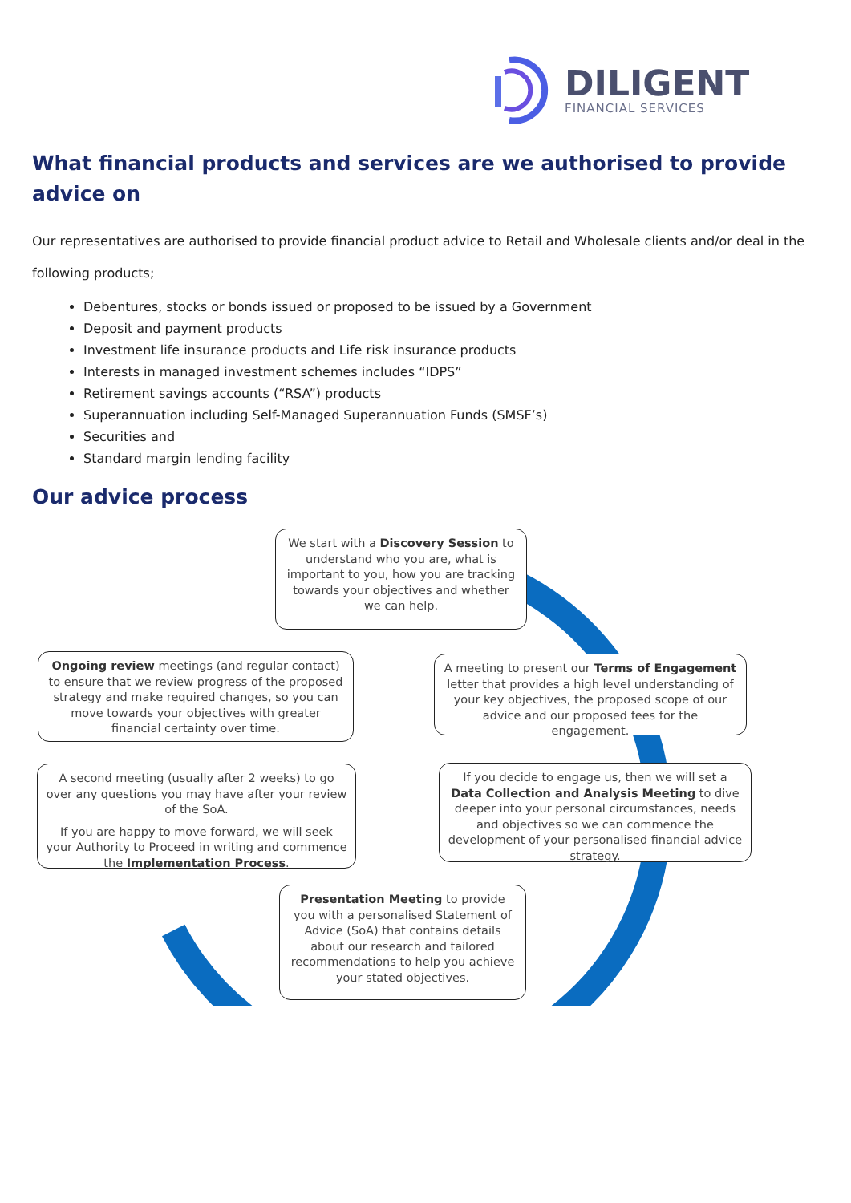DILIGENT
FINANCIAL SERVICES
What financial products and services are we authorised to provide advice on
Our representatives are authorised to provide financial product advice to Retail and Wholesale clients and/or deal in the following products;
Debentures, stocks or bonds issued or proposed to be issued by a Government
Deposit and payment products
Investment life insurance products and Life risk insurance products
Interests in managed investment schemes includes “IDPS”
Retirement savings accounts (“RSA”) products
Superannuation including Self-Managed Superannuation Funds (SMSF’s)
Securities and
Standard margin lending facility
Our advice process
We start with a Discovery Session to understand who you are, what is important to you, how you are tracking towards your objectives and whether we can help.
A meeting to present our Terms of Engagement letter that provides a high level understanding of your key objectives, the proposed scope of our advice and our proposed fees for the engagement.
If you decide to engage us, then we will set a Data Collection and Analysis Meeting to dive deeper into your personal circumstances, needs and objectives so we can commence the development of your personalised financial advice strategy.
Presentation Meeting to provide you with a personalised Statement of Advice (SoA) that contains details about our research and tailored recommendations to help you achieve your stated objectives.
A second meeting (usually after 2 weeks) to go over any questions you may have after your review of the SoA.
If you are happy to move forward, we will seek your Authority to Proceed in writing and commence the Implementation Process.
Ongoing review meetings (and regular contact) to ensure that we review progress of the proposed strategy and make required changes, so you can move towards your objectives with greater financial certainty over time.